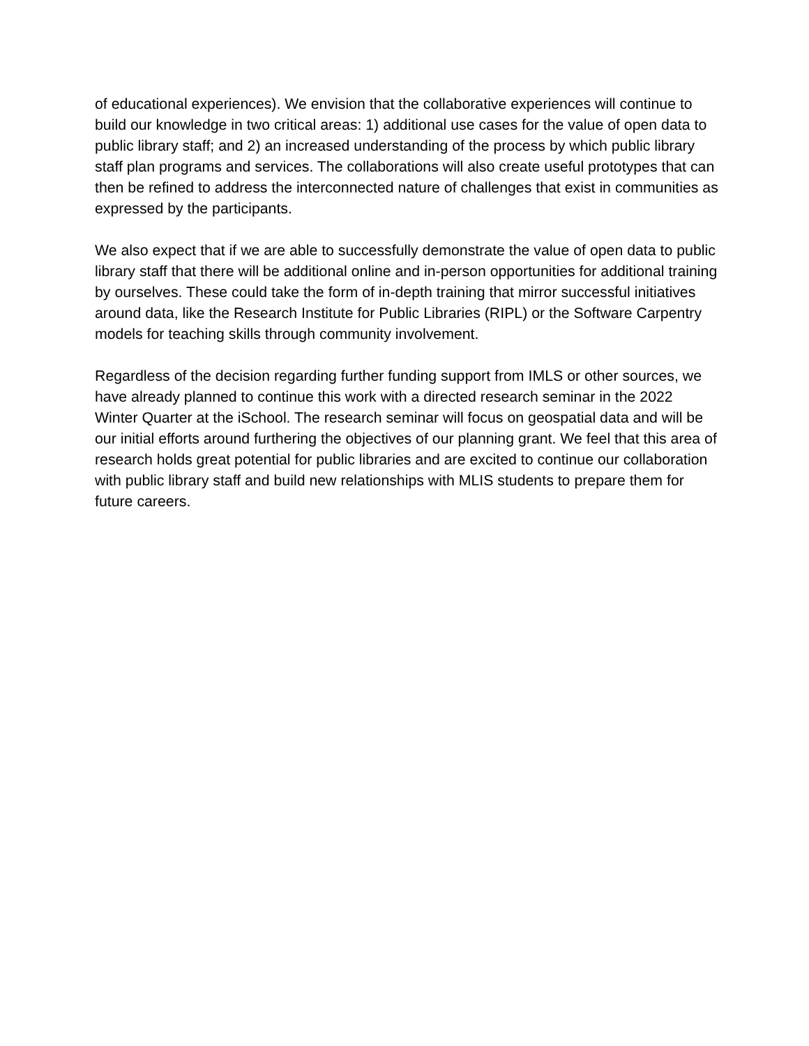of educational experiences). We envision that the collaborative experiences will continue to build our knowledge in two critical areas: 1) additional use cases for the value of open data to public library staff; and 2) an increased understanding of the process by which public library staff plan programs and services. The collaborations will also create useful prototypes that can then be refined to address the interconnected nature of challenges that exist in communities as expressed by the participants.
We also expect that if we are able to successfully demonstrate the value of open data to public library staff that there will be additional online and in-person opportunities for additional training by ourselves. These could take the form of in-depth training that mirror successful initiatives around data, like the Research Institute for Public Libraries (RIPL) or the Software Carpentry models for teaching skills through community involvement.
Regardless of the decision regarding further funding support from IMLS or other sources, we have already planned to continue this work with a directed research seminar in the 2022 Winter Quarter at the iSchool. The research seminar will focus on geospatial data and will be our initial efforts around furthering the objectives of our planning grant. We feel that this area of research holds great potential for public libraries and are excited to continue our collaboration with public library staff and build new relationships with MLIS students to prepare them for future careers.